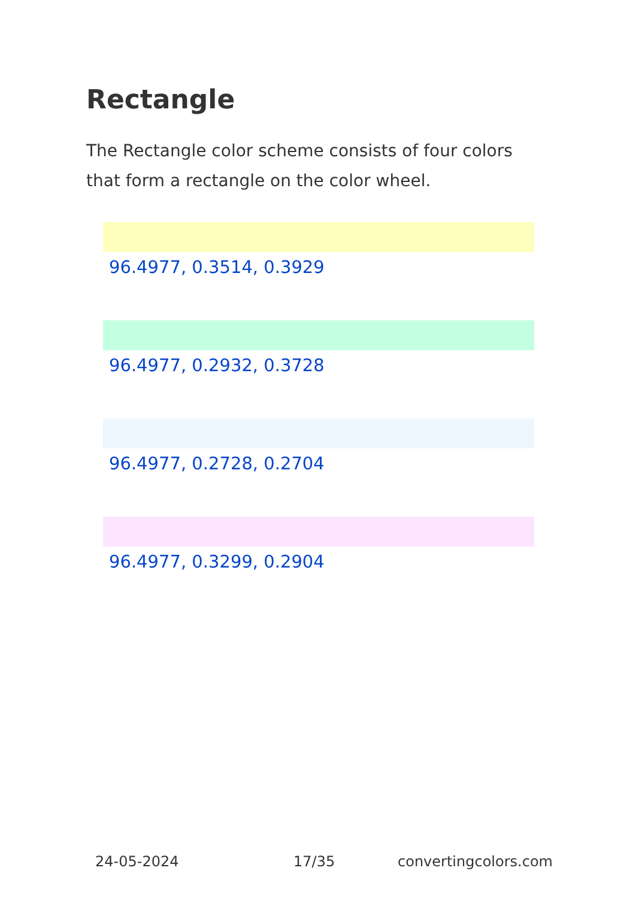Rectangle
The Rectangle color scheme consists of four colors that form a rectangle on the color wheel.
96.4977, 0.3514, 0.3929
96.4977, 0.2932, 0.3728
96.4977, 0.2728, 0.2704
96.4977, 0.3299, 0.2904
24-05-2024 17/35 convertingcolors.com